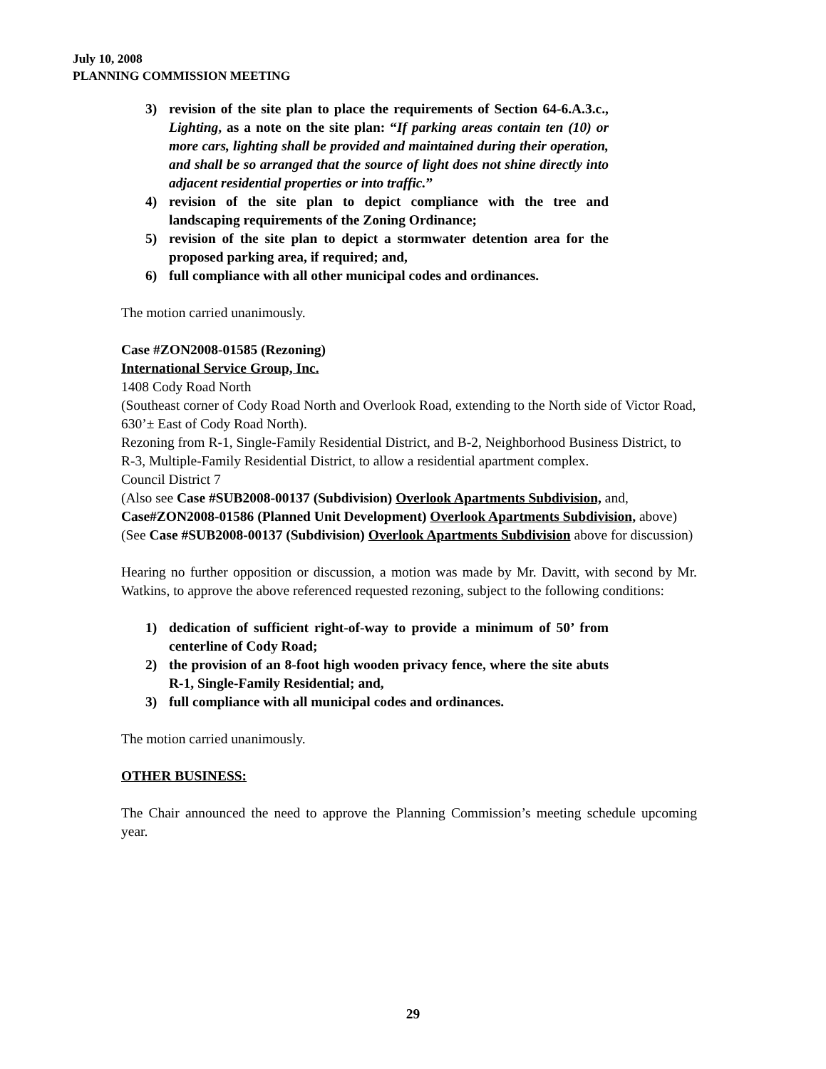July 10, 2008
PLANNING COMMISSION MEETING
3) revision of the site plan to place the requirements of Section 64-6.A.3.c., Lighting, as a note on the site plan: “If parking areas contain ten (10) or more cars, lighting shall be provided and maintained during their operation, and shall be so arranged that the source of light does not shine directly into adjacent residential properties or into traffic.”
4) revision of the site plan to depict compliance with the tree and landscaping requirements of the Zoning Ordinance;
5) revision of the site plan to depict a stormwater detention area for the proposed parking area, if required; and,
6) full compliance with all other municipal codes and ordinances.
The motion carried unanimously.
Case #ZON2008-01585 (Rezoning)
International Service Group, Inc.
1408 Cody Road North
(Southeast corner of Cody Road North and Overlook Road, extending to the North side of Victor Road, 630’± East of Cody Road North).
Rezoning from R-1, Single-Family Residential District, and B-2, Neighborhood Business District, to R-3, Multiple-Family Residential District, to allow a residential apartment complex.
Council District 7
(Also see Case #SUB2008-00137 (Subdivision) Overlook Apartments Subdivision, and, Case#ZON2008-01586 (Planned Unit Development) Overlook Apartments Subdivision, above)
(See Case #SUB2008-00137 (Subdivision) Overlook Apartments Subdivision above for discussion)
Hearing no further opposition or discussion, a motion was made by Mr. Davitt, with second by Mr. Watkins, to approve the above referenced requested rezoning, subject to the following conditions:
1) dedication of sufficient right-of-way to provide a minimum of 50’ from centerline of Cody Road;
2) the provision of an 8-foot high wooden privacy fence, where the site abuts R-1, Single-Family Residential; and,
3) full compliance with all municipal codes and ordinances.
The motion carried unanimously.
OTHER BUSINESS:
The Chair announced the need to approve the Planning Commission’s meeting schedule upcoming year.
29